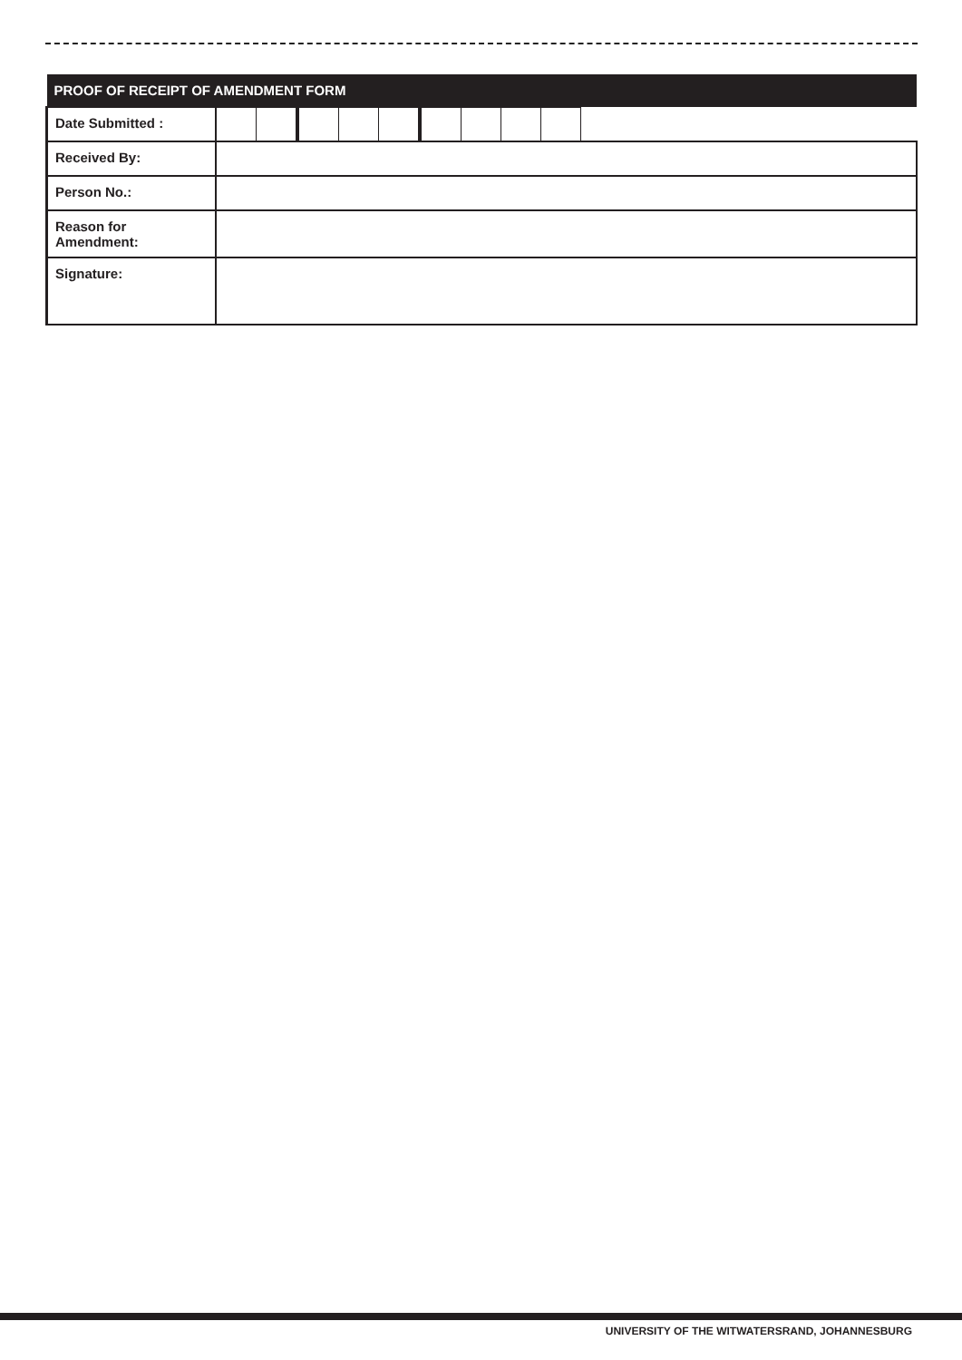| PROOF OF RECEIPT OF AMENDMENT FORM | | | | | | | | | | |
| --- | --- | --- | --- | --- | --- | --- | --- | --- | --- | --- |
| Date Submitted : | | | | | | | | | | |
| Received By: | | | | | | | | | | |
| Person No.: | | | | | | | | | | |
| Reason for Amendment: | | | | | | | | | | |
| Signature: | | | | | | | | | | |
UNIVERSITY OF THE WITWATERSRAND, JOHANNESBURG